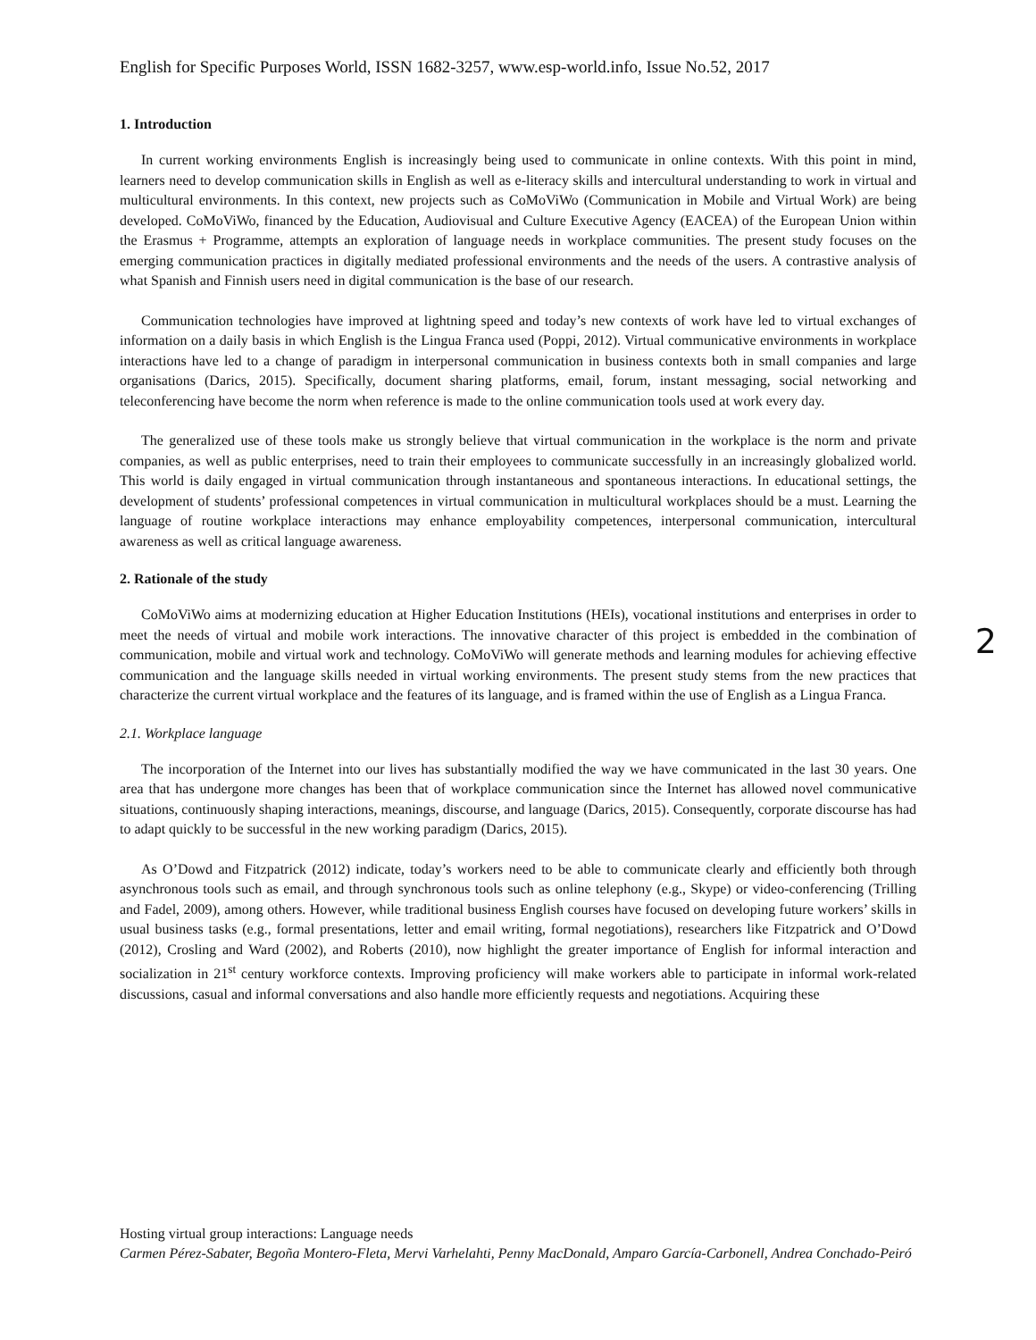English for Specific Purposes World, ISSN 1682-3257, www.esp-world.info, Issue No.52, 2017
1. Introduction
In current working environments English is increasingly being used to communicate in online contexts. With this point in mind, learners need to develop communication skills in English as well as e-literacy skills and intercultural understanding to work in virtual and multicultural environments. In this context, new projects such as CoMoViWo (Communication in Mobile and Virtual Work) are being developed. CoMoViWo, financed by the Education, Audiovisual and Culture Executive Agency (EACEA) of the European Union within the Erasmus + Programme, attempts an exploration of language needs in workplace communities. The present study focuses on the emerging communication practices in digitally mediated professional environments and the needs of the users. A contrastive analysis of what Spanish and Finnish users need in digital communication is the base of our research.
Communication technologies have improved at lightning speed and today’s new contexts of work have led to virtual exchanges of information on a daily basis in which English is the Lingua Franca used (Poppi, 2012). Virtual communicative environments in workplace interactions have led to a change of paradigm in interpersonal communication in business contexts both in small companies and large organisations (Darics, 2015). Specifically, document sharing platforms, email, forum, instant messaging, social networking and teleconferencing have become the norm when reference is made to the online communication tools used at work every day.
The generalized use of these tools make us strongly believe that virtual communication in the workplace is the norm and private companies, as well as public enterprises, need to train their employees to communicate successfully in an increasingly globalized world. This world is daily engaged in virtual communication through instantaneous and spontaneous interactions. In educational settings, the development of students’ professional competences in virtual communication in multicultural workplaces should be a must. Learning the language of routine workplace interactions may enhance employability competences, interpersonal communication, intercultural awareness as well as critical language awareness.
2. Rationale of the study
CoMoViWo aims at modernizing education at Higher Education Institutions (HEIs), vocational institutions and enterprises in order to meet the needs of virtual and mobile work interactions. The innovative character of this project is embedded in the combination of communication, mobile and virtual work and technology. CoMoViWo will generate methods and learning modules for achieving effective communication and the language skills needed in virtual working environments. The present study stems from the new practices that characterize the current virtual workplace and the features of its language, and is framed within the use of English as a Lingua Franca.
2.1. Workplace language
The incorporation of the Internet into our lives has substantially modified the way we have communicated in the last 30 years. One area that has undergone more changes has been that of workplace communication since the Internet has allowed novel communicative situations, continuously shaping interactions, meanings, discourse, and language (Darics, 2015). Consequently, corporate discourse has had to adapt quickly to be successful in the new working paradigm (Darics, 2015).
As O’Dowd and Fitzpatrick (2012) indicate, today’s workers need to be able to communicate clearly and efficiently both through asynchronous tools such as email, and through synchronous tools such as online telephony (e.g., Skype) or video-conferencing (Trilling and Fadel, 2009), among others. However, while traditional business English courses have focused on developing future workers’ skills in usual business tasks (e.g., formal presentations, letter and email writing, formal negotiations), researchers like Fitzpatrick and O’Dowd (2012), Crosling and Ward (2002), and Roberts (2010), now highlight the greater importance of English for informal interaction and socialization in 21<sup>st</sup> century workforce contexts. Improving proficiency will make workers able to participate in informal work-related discussions, casual and informal conversations and also handle more efficiently requests and negotiations. Acquiring these
2
Hosting virtual group interactions: Language needs
Carmen Pérez-Sabater, Begoña Montero-Fleta, Mervi Varhelahti, Penny MacDonald, Amparo García-Carbonell, Andrea Conchado-Peiró